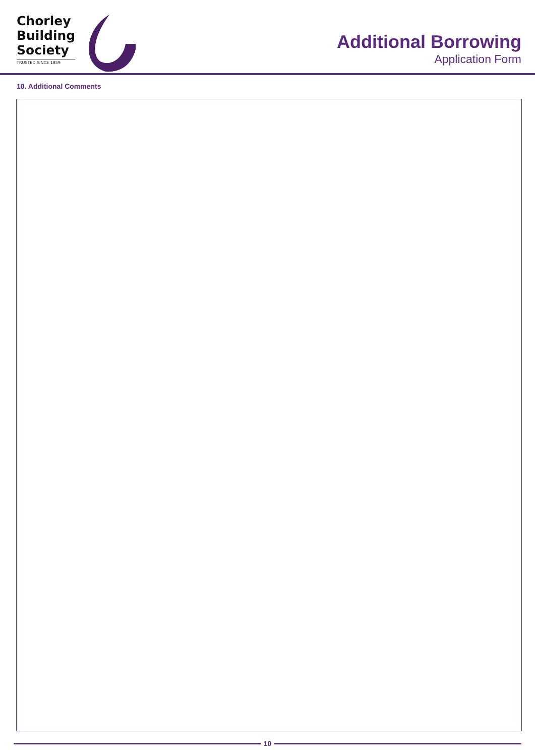Chorley
Building
Society
TRUSTED SINCE 1859
Additional Borrowing
Application Form
10. Additional Comments
10